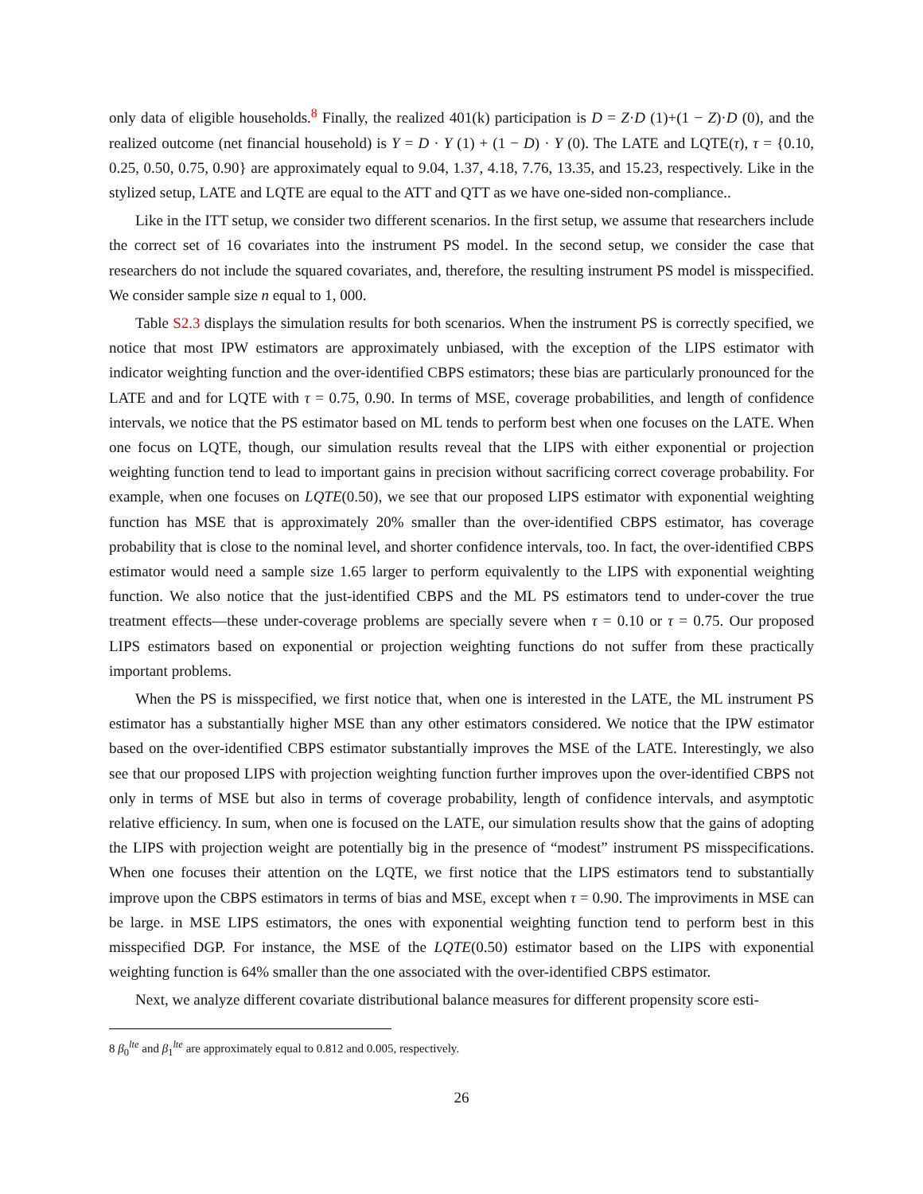only data of eligible households.<sup>8</sup> Finally, the realized 401(k) participation is D = Z·D (1)+(1 − Z)·D (0), and the realized outcome (net financial household) is Y = D · Y (1) + (1 − D) · Y (0). The LATE and LQTE(τ), τ = {0.10, 0.25, 0.50, 0.75, 0.90} are approximately equal to 9.04, 1.37, 4.18, 7.76, 13.35, and 15.23, respectively. Like in the stylized setup, LATE and LQTE are equal to the ATT and QTT as we have one-sided non-compliance..
Like in the ITT setup, we consider two different scenarios. In the first setup, we assume that researchers include the correct set of 16 covariates into the instrument PS model. In the second setup, we consider the case that researchers do not include the squared covariates, and, therefore, the resulting instrument PS model is misspecified. We consider sample size n equal to 1, 000.
Table S2.3 displays the simulation results for both scenarios. When the instrument PS is correctly specified, we notice that most IPW estimators are approximately unbiased, with the exception of the LIPS estimator with indicator weighting function and the over-identified CBPS estimators; these bias are particularly pronounced for the LATE and and for LQTE with τ = 0.75, 0.90. In terms of MSE, coverage probabilities, and length of confidence intervals, we notice that the PS estimator based on ML tends to perform best when one focuses on the LATE. When one focus on LQTE, though, our simulation results reveal that the LIPS with either exponential or projection weighting function tend to lead to important gains in precision without sacrificing correct coverage probability. For example, when one focuses on LQTE(0.50), we see that our proposed LIPS estimator with exponential weighting function has MSE that is approximately 20% smaller than the over-identified CBPS estimator, has coverage probability that is close to the nominal level, and shorter confidence intervals, too. In fact, the over-identified CBPS estimator would need a sample size 1.65 larger to perform equivalently to the LIPS with exponential weighting function. We also notice that the just-identified CBPS and the ML PS estimators tend to under-cover the true treatment effects—these under-coverage problems are specially severe when τ = 0.10 or τ = 0.75. Our proposed LIPS estimators based on exponential or projection weighting functions do not suffer from these practically important problems.
When the PS is misspecified, we first notice that, when one is interested in the LATE, the ML instrument PS estimator has a substantially higher MSE than any other estimators considered. We notice that the IPW estimator based on the over-identified CBPS estimator substantially improves the MSE of the LATE. Interestingly, we also see that our proposed LIPS with projection weighting function further improves upon the over-identified CBPS not only in terms of MSE but also in terms of coverage probability, length of confidence intervals, and asymptotic relative efficiency. In sum, when one is focused on the LATE, our simulation results show that the gains of adopting the LIPS with projection weight are potentially big in the presence of “modest” instrument PS misspecifications. When one focuses their attention on the LQTE, we first notice that the LIPS estimators tend to substantially improve upon the CBPS estimators in terms of bias and MSE, except when τ = 0.90. The improviments in MSE can be large. in MSE LIPS estimators, the ones with exponential weighting function tend to perform best in this misspecified DGP. For instance, the MSE of the LQTE(0.50) estimator based on the LIPS with exponential weighting function is 64% smaller than the one associated with the over-identified CBPS estimator.
Next, we analyze different covariate distributional balance measures for different propensity score esti-
8 β<sub>0</sub><sup>lte</sup> and β<sub>1</sub><sup>lte</sup> are approximately equal to 0.812 and 0.005, respectively.
26